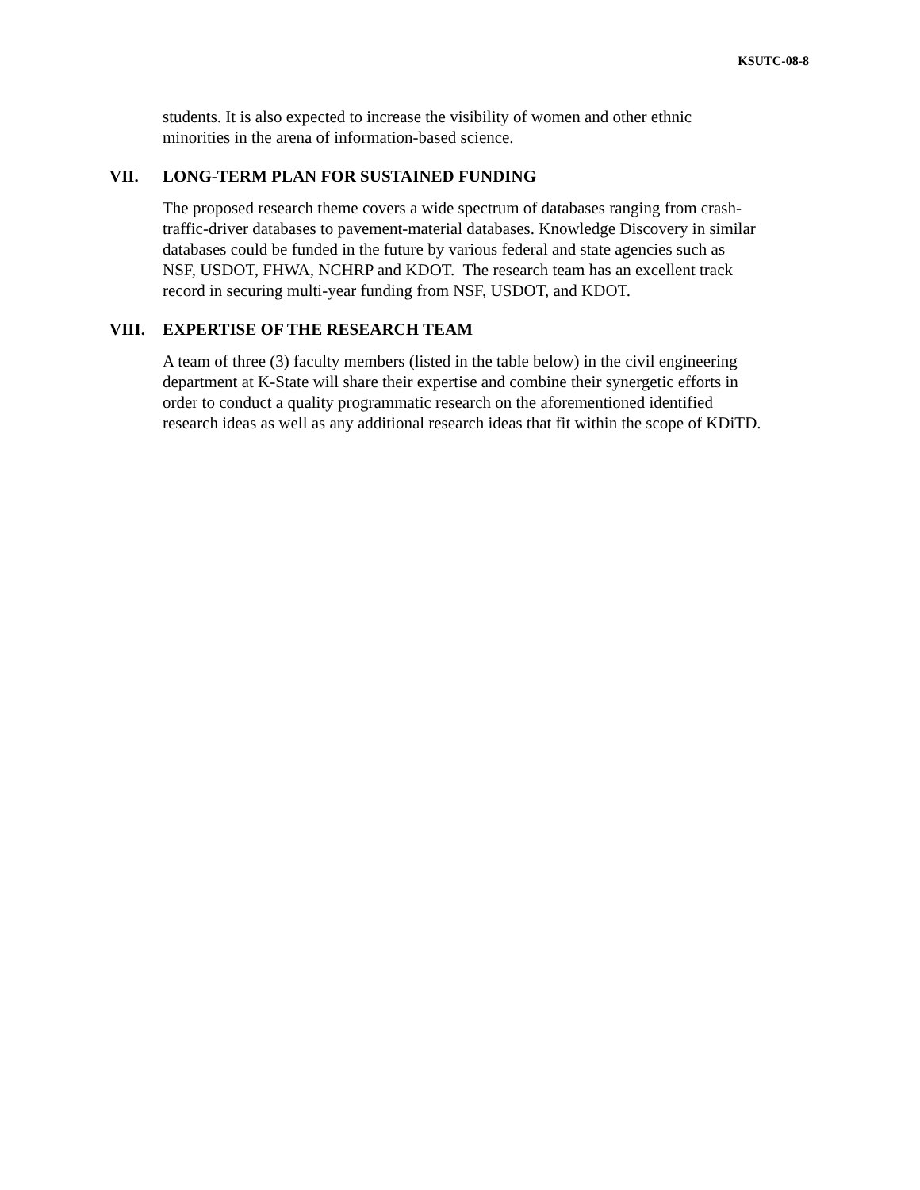KSUTC-08-8
students. It is also expected to increase the visibility of women and other ethnic
minorities in the arena of information-based science.
VII. LONG-TERM PLAN FOR SUSTAINED FUNDING
The proposed research theme covers a wide spectrum of databases ranging from crash-
traffic-driver databases to pavement-material databases. Knowledge Discovery in similar
databases could be funded in the future by various federal and state agencies such as
NSF, USDOT, FHWA, NCHRP and KDOT. The research team has an excellent track
record in securing multi-year funding from NSF, USDOT, and KDOT.
VIII. EXPERTISE OF THE RESEARCH TEAM
A team of three (3) faculty members (listed in the table below) in the civil engineering
department at K-State will share their expertise and combine their synergetic efforts in
order to conduct a quality programmatic research on the aforementioned identified
research ideas as well as any additional research ideas that fit within the scope of KDiTD.